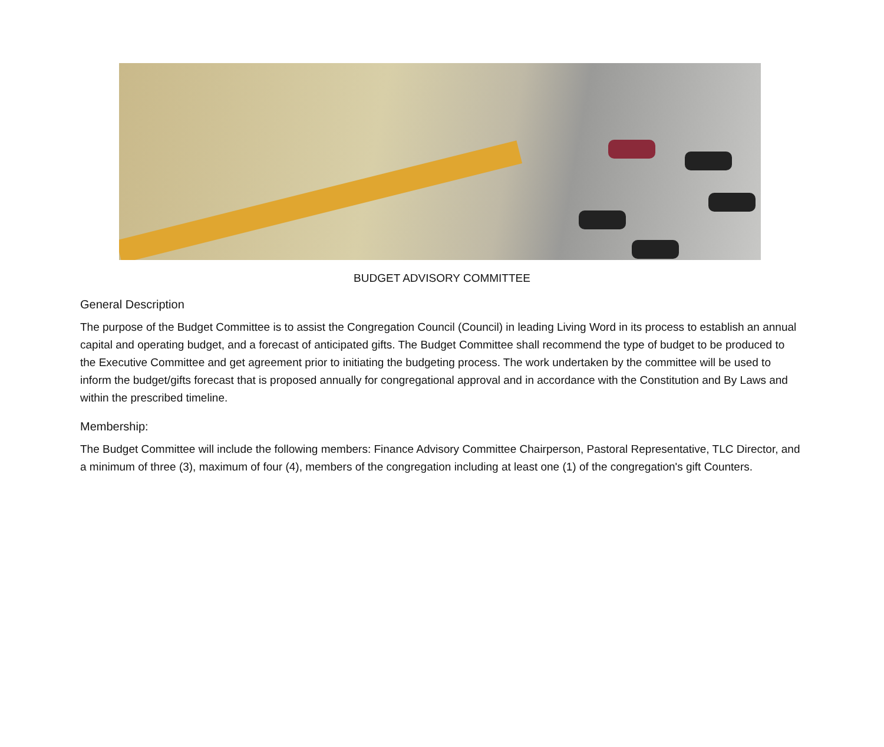BUDGET ADVISORY COMMITTEE
General Description
The purpose of the Budget Committee is to assist the Congregation Council (Council) in leading Living Word in its process to establish an annual capital and operating budget, and a forecast of anticipated gifts. The Budget Committee shall recommend the type of budget to be produced to the Executive Committee and get agreement prior to initiating the budgeting process. The work undertaken by the committee will be used to inform the budget/gifts forecast that is proposed annually for congregational approval and in accordance with the Constitution and By Laws and within the prescribed timeline.
Membership:
The Budget Committee will include the following members: Finance Advisory Committee Chairperson, Pastoral Representative, TLC Director, and a minimum of three (3), maximum of four (4), members of the congregation including at least one (1) of the congregation's gift Counters.